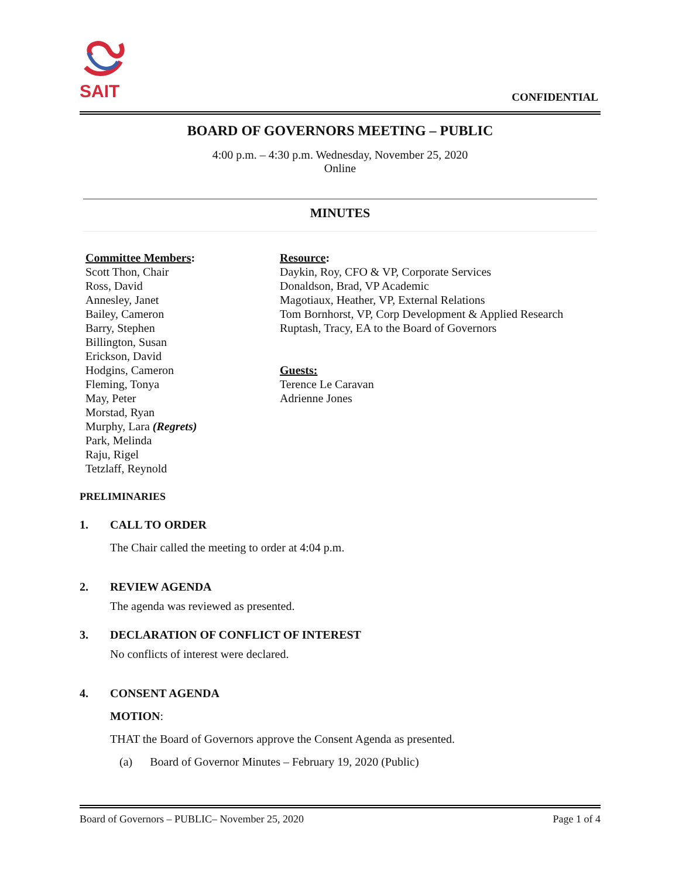SAIT
CONFIDENTIAL
BOARD OF GOVERNORS MEETING – PUBLIC
4:00 p.m. – 4:30 p.m. Wednesday, November 25, 2020
Online
MINUTES
Committee Members:
Scott Thon, Chair
Ross, David
Annesley, Janet
Bailey, Cameron
Barry, Stephen
Billington, Susan
Erickson, David
Hodgins, Cameron
Fleming, Tonya
May, Peter
Morstad, Ryan
Murphy, Lara (Regrets)
Park, Melinda
Raju, Rigel
Tetzlaff, Reynold
Resource:
Daykin, Roy, CFO & VP, Corporate Services
Donaldson, Brad, VP Academic
Magotiaux, Heather, VP, External Relations
Tom Bornhorst, VP, Corp Development & Applied Research
Ruptash, Tracy, EA to the Board of Governors
Guests:
Terence Le Caravan
Adrienne Jones
PRELIMINARIES
1. CALL TO ORDER
The Chair called the meeting to order at 4:04 p.m.
2. REVIEW AGENDA
The agenda was reviewed as presented.
3. DECLARATION OF CONFLICT OF INTEREST
No conflicts of interest were declared.
4. CONSENT AGENDA
MOTION:
THAT the Board of Governors approve the Consent Agenda as presented.
(a) Board of Governor Minutes – February 19, 2020 (Public)
Board of Governors – PUBLIC– November 25, 2020 Page 1 of 4